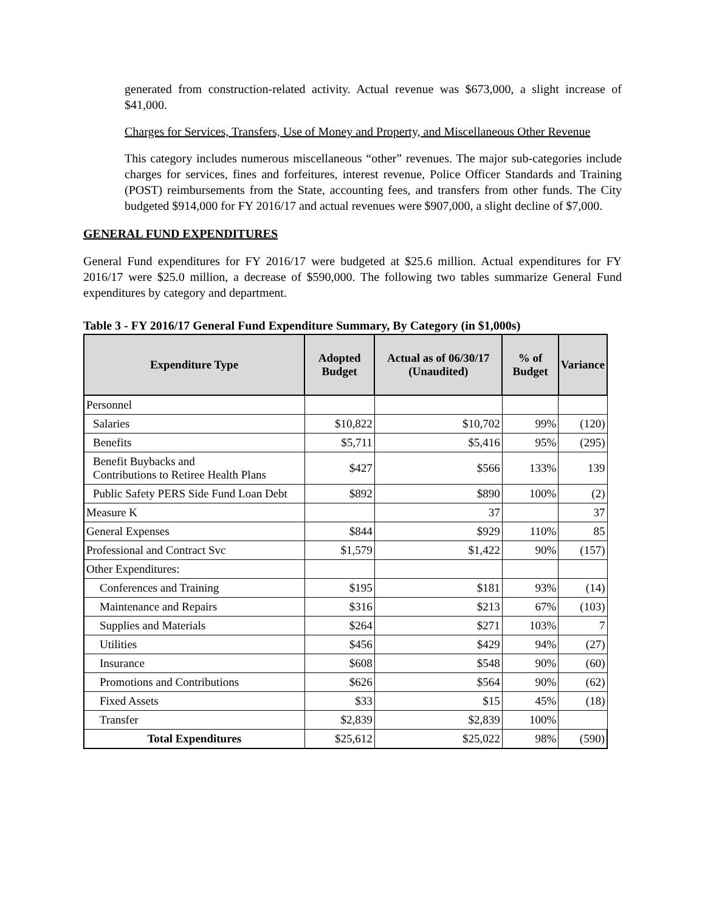generated from construction-related activity. Actual revenue was $673,000, a slight increase of $41,000.
Charges for Services, Transfers, Use of Money and Property, and Miscellaneous Other Revenue
This category includes numerous miscellaneous “other” revenues. The major sub-categories include charges for services, fines and forfeitures, interest revenue, Police Officer Standards and Training (POST) reimbursements from the State, accounting fees, and transfers from other funds. The City budgeted $914,000 for FY 2016/17 and actual revenues were $907,000, a slight decline of $7,000.
GENERAL FUND EXPENDITURES
General Fund expenditures for FY 2016/17 were budgeted at $25.6 million. Actual expenditures for FY 2016/17 were $25.0 million, a decrease of $590,000. The following two tables summarize General Fund expenditures by category and department.
Table 3 - FY 2016/17 General Fund Expenditure Summary, By Category (in $1,000s)
| Expenditure Type | Adopted Budget | Actual as of 06/30/17 (Unaudited) | % of Budget | Variance |
| --- | --- | --- | --- | --- |
| Personnel | | | | |
| Salaries | $10,822 | $10,702 | 99% | (120) |
| Benefits | $5,711 | $5,416 | 95% | (295) |
| Benefit Buybacks and Contributions to Retiree Health Plans | $427 | $566 | 133% | 139 |
| Public Safety PERS Side Fund Loan Debt | $892 | $890 | 100% | (2) |
| Measure K | | 37 | | 37 |
| General Expenses | $844 | $929 | 110% | 85 |
| Professional and Contract Svc | $1,579 | $1,422 | 90% | (157) |
| Other Expenditures: | | | | |
| Conferences and Training | $195 | $181 | 93% | (14) |
| Maintenance and Repairs | $316 | $213 | 67% | (103) |
| Supplies and Materials | $264 | $271 | 103% | 7 |
| Utilities | $456 | $429 | 94% | (27) |
| Insurance | $608 | $548 | 90% | (60) |
| Promotions and Contributions | $626 | $564 | 90% | (62) |
| Fixed Assets | $33 | $15 | 45% | (18) |
| Transfer | $2,839 | $2,839 | 100% | |
| Total Expenditures | $25,612 | $25,022 | 98% | (590) |